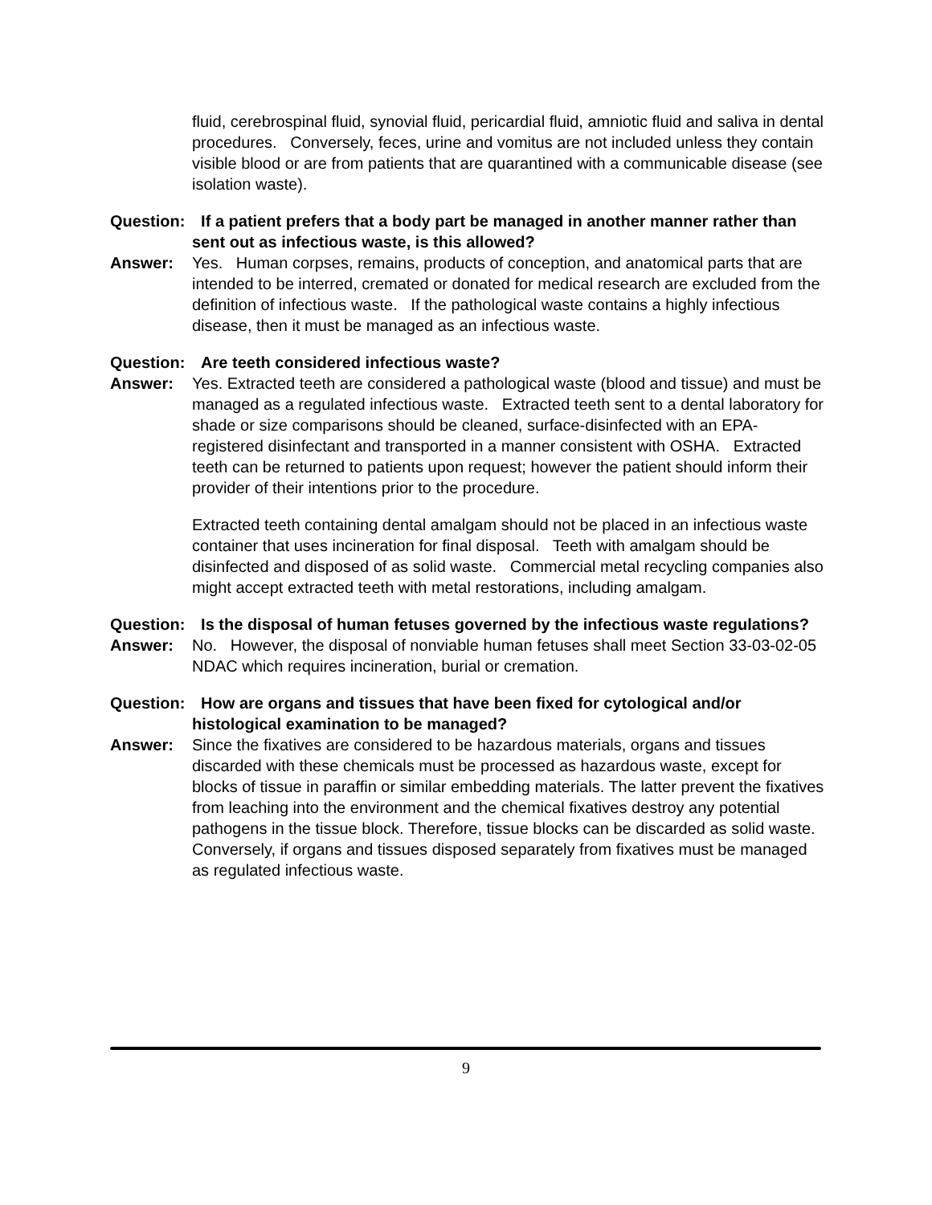fluid, cerebrospinal fluid, synovial fluid, pericardial fluid, amniotic fluid and saliva in dental procedures. Conversely, feces, urine and vomitus are not included unless they contain visible blood or are from patients that are quarantined with a communicable disease (see isolation waste).
Question: If a patient prefers that a body part be managed in another manner rather than sent out as infectious waste, is this allowed?
Answer: Yes. Human corpses, remains, products of conception, and anatomical parts that are intended to be interred, cremated or donated for medical research are excluded from the definition of infectious waste. If the pathological waste contains a highly infectious disease, then it must be managed as an infectious waste.
Question: Are teeth considered infectious waste?
Answer: Yes. Extracted teeth are considered a pathological waste (blood and tissue) and must be managed as a regulated infectious waste. Extracted teeth sent to a dental laboratory for shade or size comparisons should be cleaned, surface-disinfected with an EPA-registered disinfectant and transported in a manner consistent with OSHA. Extracted teeth can be returned to patients upon request; however the patient should inform their provider of their intentions prior to the procedure.
Extracted teeth containing dental amalgam should not be placed in an infectious waste container that uses incineration for final disposal. Teeth with amalgam should be disinfected and disposed of as solid waste. Commercial metal recycling companies also might accept extracted teeth with metal restorations, including amalgam.
Question: Is the disposal of human fetuses governed by the infectious waste regulations?
Answer: No. However, the disposal of nonviable human fetuses shall meet Section 33-03-02-05 NDAC which requires incineration, burial or cremation.
Question: How are organs and tissues that have been fixed for cytological and/or histological examination to be managed?
Answer: Since the fixatives are considered to be hazardous materials, organs and tissues discarded with these chemicals must be processed as hazardous waste, except for blocks of tissue in paraffin or similar embedding materials. The latter prevent the fixatives from leaching into the environment and the chemical fixatives destroy any potential pathogens in the tissue block. Therefore, tissue blocks can be discarded as solid waste. Conversely, if organs and tissues disposed separately from fixatives must be managed as regulated infectious waste.
9